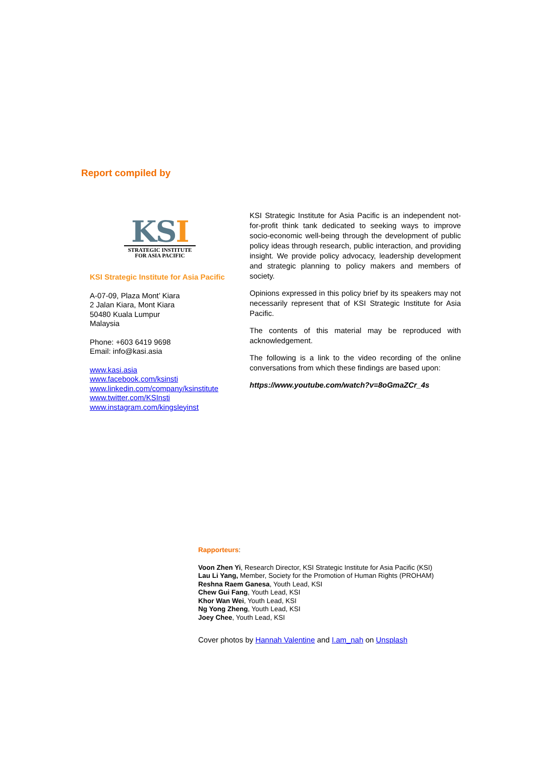Report compiled by
KSI
STRATEGIC INSTITUTE
FOR ASIA PACIFIC
KSI Strategic Institute for Asia Pacific
A-07-09, Plaza Mont’ Kiara
2 Jalan Kiara, Mont Kiara
50480 Kuala Lumpur
Malaysia
Phone: +603 6419 9698
Email: info@kasi.asia
www.kasi.asia
www.facebook.com/ksinsti
www.linkedin.com/company/ksinstitute
www.twitter.com/KSInsti
www.instagram.com/kingsleyinst
KSI Strategic Institute for Asia Pacific is an independent not-for-profit think tank dedicated to seeking ways to improve socio-economic well-being through the development of public policy ideas through research, public interaction, and providing insight. We provide policy advocacy, leadership development and strategic planning to policy makers and members of society.
Opinions expressed in this policy brief by its speakers may not necessarily represent that of KSI Strategic Institute for Asia Pacific.
The contents of this material may be reproduced with acknowledgement.
The following is a link to the video recording of the online conversations from which these findings are based upon:
https://www.youtube.com/watch?v=8oGmaZCr_4s
Rapporteurs:
Voon Zhen Yi, Research Director, KSI Strategic Institute for Asia Pacific (KSI)
Lau Li Yang, Member, Society for the Promotion of Human Rights (PROHAM)
Reshna Raem Ganesa, Youth Lead, KSI
Chew Gui Fang, Youth Lead, KSI
Khor Wan Wei, Youth Lead, KSI
Ng Yong Zheng, Youth Lead, KSI
Joey Chee, Youth Lead, KSI
Cover photos by Hannah Valentine and I.am_nah on Unsplash